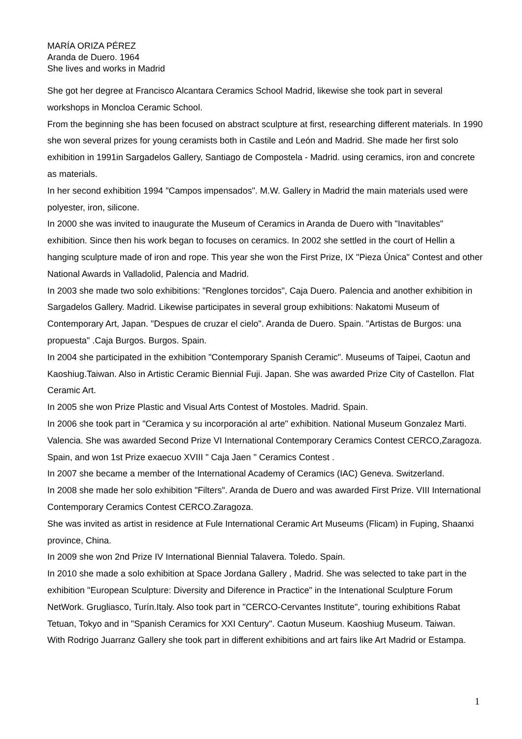MARÍA ORIZA PÉREZ
Aranda de Duero. 1964
She lives and works in Madrid
She got her degree at Francisco Alcantara Ceramics School Madrid, likewise she took part in several workshops in Moncloa Ceramic School.
From the beginning she has been focused on abstract sculpture at first, researching different materials. In 1990 she won several prizes for young ceramists both in Castile and León and Madrid. She made her first solo exhibition in 1991in Sargadelos Gallery, Santiago de Compostela - Madrid. using ceramics, iron and concrete as materials.
In her second exhibition 1994 "Campos impensados". M.W. Gallery in Madrid the main materials used were polyester, iron, silicone.
In 2000 she was invited to inaugurate the Museum of Ceramics in Aranda de Duero with "Inavitables" exhibition. Since then his work began to focuses on ceramics. In 2002 she settled in the court of Hellin a hanging sculpture made of iron and rope. This year she won the First Prize, IX "Pieza Única" Contest and other National Awards in Valladolid, Palencia and Madrid.
In 2003 she made two solo exhibitions: "Renglones torcidos", Caja Duero. Palencia and another exhibition in Sargadelos Gallery. Madrid. Likewise participates in several group exhibitions: Nakatomi Museum of Contemporary Art, Japan. "Despues de cruzar el cielo". Aranda de Duero. Spain. "Artistas de Burgos: una propuesta" .Caja Burgos. Burgos. Spain.
In 2004 she participated in the exhibition "Contemporary Spanish Ceramic". Museums of Taipei, Caotun and Kaoshiug.Taiwan. Also in Artistic Ceramic Biennial Fuji. Japan. She was awarded Prize City of Castellon. Flat Ceramic Art.
In 2005 she won Prize Plastic and Visual Arts Contest of Mostoles. Madrid. Spain.
In 2006 she took part in "Ceramica y su incorporación al arte" exhibition. National Museum Gonzalez Marti. Valencia. She was awarded Second Prize VI International Contemporary Ceramics Contest CERCO,Zaragoza. Spain, and won 1st Prize exaecuo XVIII " Caja Jaen " Ceramics Contest .
In 2007 she became a member of the International Academy of Ceramics (IAC) Geneva. Switzerland.
In 2008 she made her solo exhibition "Filters". Aranda de Duero and was awarded First Prize. VIII International Contemporary Ceramics Contest CERCO.Zaragoza.
She was invited as artist in residence at Fule International Ceramic Art Museums (Flicam) in Fuping, Shaanxi province, China.
In 2009 she won 2nd Prize IV International Biennial Talavera. Toledo. Spain.
In 2010 she made a solo exhibition at Space Jordana Gallery , Madrid. She was selected to take part in the exhibition "European Sculpture: Diversity and Diference in Practice" in the Intenational Sculpture Forum NetWork. Grugliasco, Turín.Italy. Also took part in "CERCO-Cervantes Institute", touring exhibitions Rabat Tetuan, Tokyo and in "Spanish Ceramics for XXI Century". Caotun Museum. Kaoshiug Museum. Taiwan.
With Rodrigo Juarranz Gallery she took part in different exhibitions and art fairs like Art Madrid or Estampa.
1